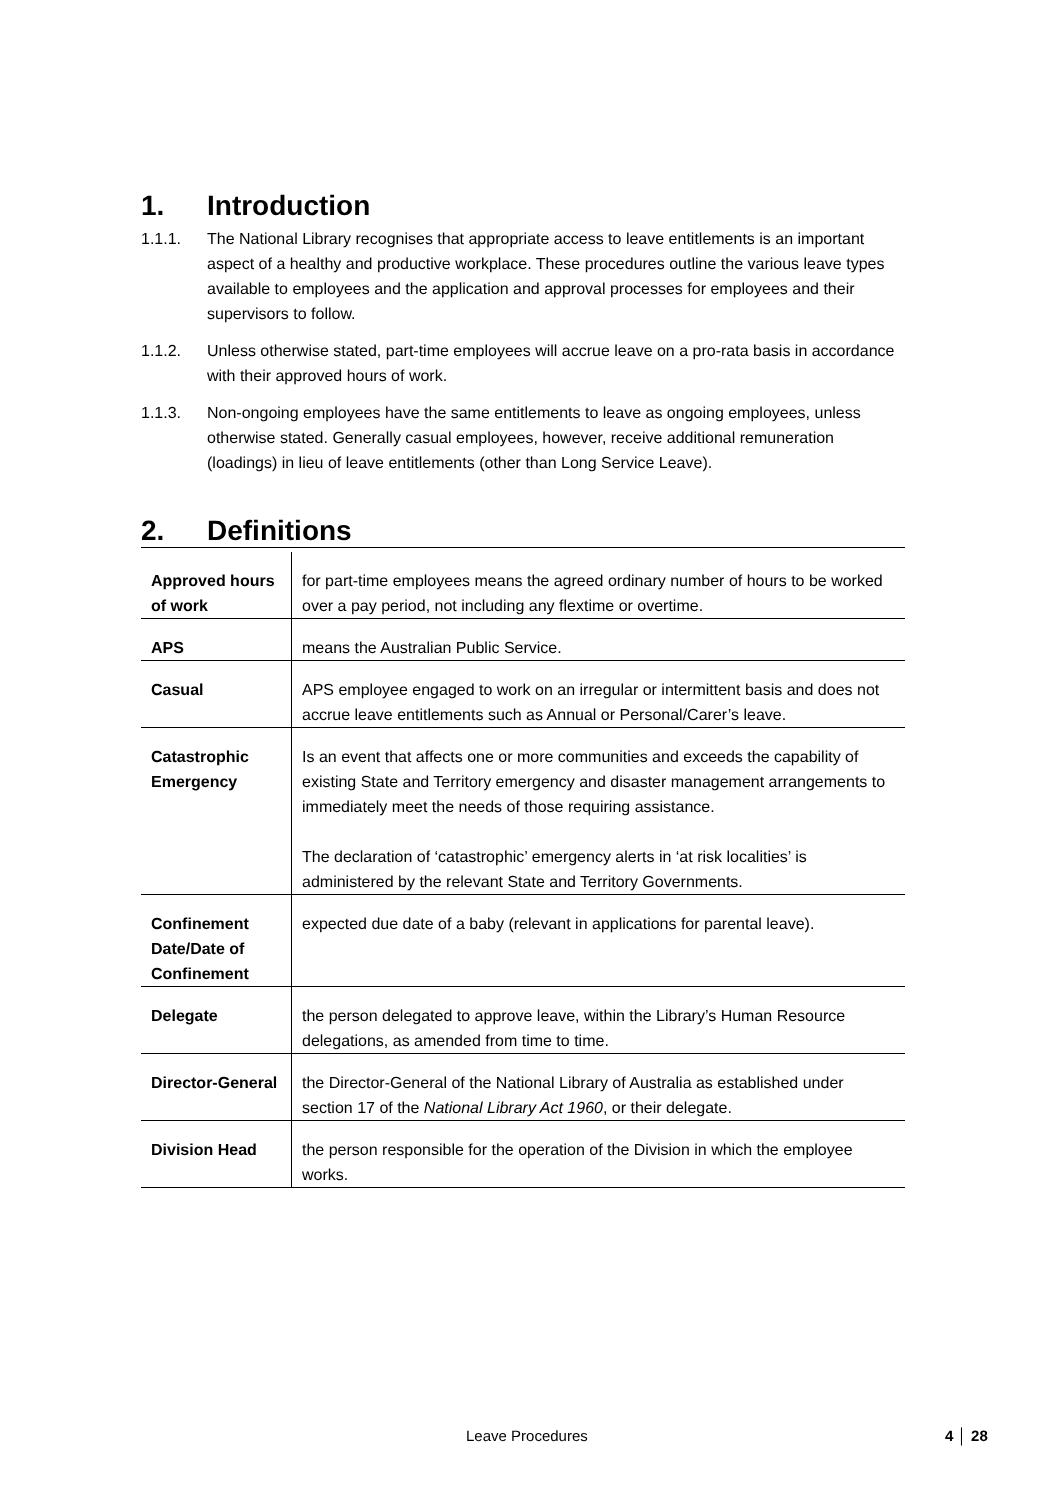1. Introduction
1.1.1. The National Library recognises that appropriate access to leave entitlements is an important aspect of a healthy and productive workplace. These procedures outline the various leave types available to employees and the application and approval processes for employees and their supervisors to follow.
1.1.2. Unless otherwise stated, part-time employees will accrue leave on a pro-rata basis in accordance with their approved hours of work.
1.1.3. Non-ongoing employees have the same entitlements to leave as ongoing employees, unless otherwise stated. Generally casual employees, however, receive additional remuneration (loadings) in lieu of leave entitlements (other than Long Service Leave).
2. Definitions
| Approved hours of work | for part-time employees means the agreed ordinary number of hours to be worked over a pay period, not including any flextime or overtime. |
| APS | means the Australian Public Service. |
| Casual | APS employee engaged to work on an irregular or intermittent basis and does not accrue leave entitlements such as Annual or Personal/Carer’s leave. |
| Catastrophic Emergency | Is an event that affects one or more communities and exceeds the capability of existing State and Territory emergency and disaster management arrangements to immediately meet the needs of those requiring assistance. The declaration of ‘catastrophic’ emergency alerts in ‘at risk localities’ is administered by the relevant State and Territory Governments. |
| Confinement Date/Date of Confinement | expected due date of a baby (relevant in applications for parental leave). |
| Delegate | the person delegated to approve leave, within the Library’s Human Resource delegations, as amended from time to time. |
| Director-General | the Director-General of the National Library of Australia as established under section 17 of the National Library Act 1960 , or their delegate. |
| Division Head | the person responsible for the operation of the Division in which the employee works. |
Leave Procedures 4 │ 28